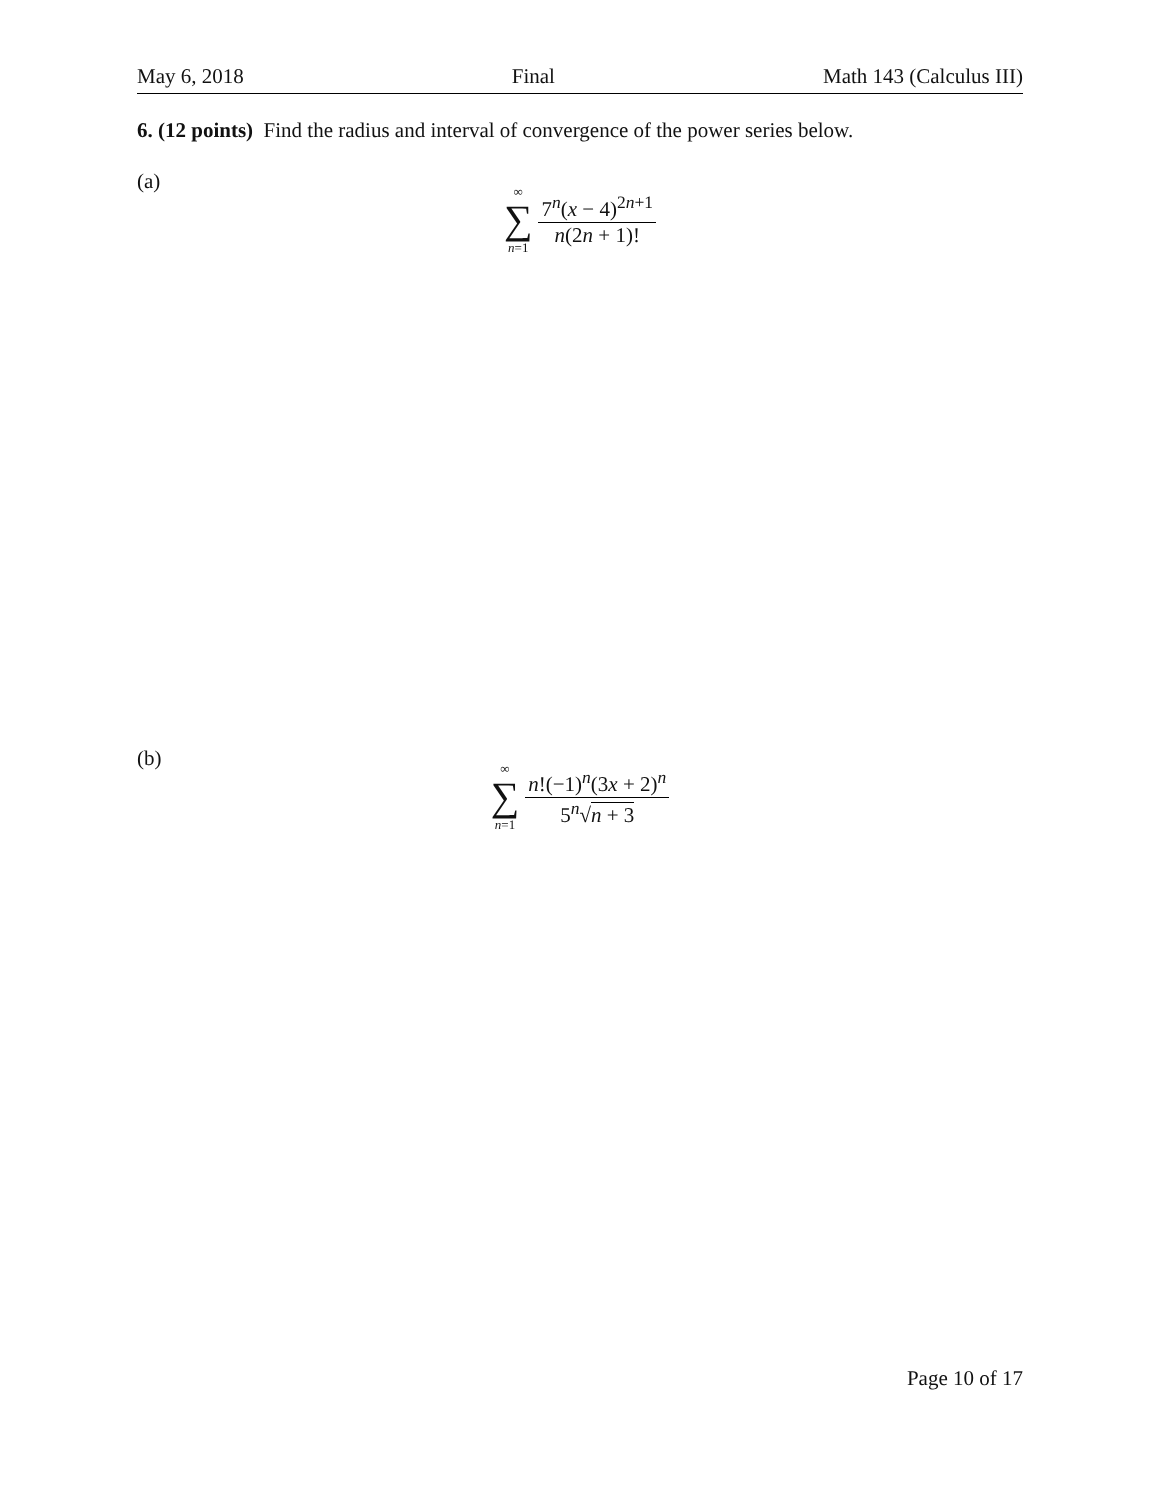May 6, 2018 Final Math 143 (Calculus III)
6. (12 points) Find the radius and interval of convergence of the power series below.
(a)
∞
∑
n=1
7<sup>n</sup>(x − 4)<sup>2n+1</sup> n(2n + 1)!
(b)
∞
∑
n=1
n!(−1)<sup>n</sup>(3x + 2)<sup>n</sup> 5<sup>n</sup>√n + 3
Page 10 of 17